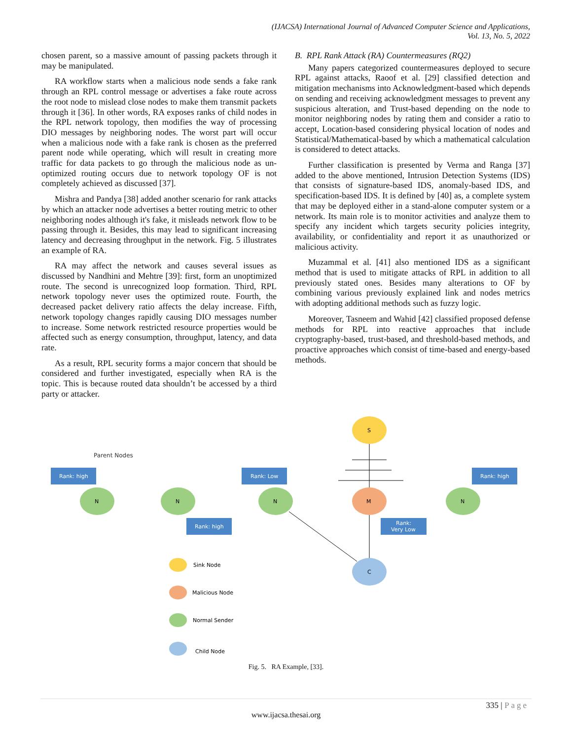(IJACSA) International Journal of Advanced Computer Science and Applications,
Vol. 13, No. 5, 2022
chosen parent, so a massive amount of passing packets through it may be manipulated.
RA workflow starts when a malicious node sends a fake rank through an RPL control message or advertises a fake route across the root node to mislead close nodes to make them transmit packets through it [36]. In other words, RA exposes ranks of child nodes in the RPL network topology, then modifies the way of processing DIO messages by neighboring nodes. The worst part will occur when a malicious node with a fake rank is chosen as the preferred parent node while operating, which will result in creating more traffic for data packets to go through the malicious node as un-optimized routing occurs due to network topology OF is not completely achieved as discussed [37].
Mishra and Pandya [38] added another scenario for rank attacks by which an attacker node advertises a better routing metric to other neighboring nodes although it's fake, it misleads network flow to be passing through it. Besides, this may lead to significant increasing latency and decreasing throughput in the network. Fig. 5 illustrates an example of RA.
RA may affect the network and causes several issues as discussed by Nandhini and Mehtre [39]: first, form an unoptimized route. The second is unrecognized loop formation. Third, RPL network topology never uses the optimized route. Fourth, the decreased packet delivery ratio affects the delay increase. Fifth, network topology changes rapidly causing DIO messages number to increase. Some network restricted resource properties would be affected such as energy consumption, throughput, latency, and data rate.
As a result, RPL security forms a major concern that should be considered and further investigated, especially when RA is the topic. This is because routed data shouldn’t be accessed by a third party or attacker.
B. RPL Rank Attack (RA) Countermeasures (RQ2)
Many papers categorized countermeasures deployed to secure RPL against attacks, Raoof et al. [29] classified detection and mitigation mechanisms into Acknowledgment-based which depends on sending and receiving acknowledgment messages to prevent any suspicious alteration, and Trust-based depending on the node to monitor neighboring nodes by rating them and consider a ratio to accept, Location-based considering physical location of nodes and Statistical/Mathematical-based by which a mathematical calculation is considered to detect attacks.
Further classification is presented by Verma and Ranga [37] added to the above mentioned, Intrusion Detection Systems (IDS) that consists of signature-based IDS, anomaly-based IDS, and specification-based IDS. It is defined by [40] as, a complete system that may be deployed either in a stand-alone computer system or a network. Its main role is to monitor activities and analyze them to specify any incident which targets security policies integrity, availability, or confidentiality and report it as unauthorized or malicious activity.
Muzammal et al. [41] also mentioned IDS as a significant method that is used to mitigate attacks of RPL in addition to all previously stated ones. Besides many alterations to OF by combining various previously explained link and nodes metrics with adopting additional methods such as fuzzy logic.
Moreover, Tasneem and Wahid [42] classified proposed defense methods for RPL into reactive approaches that include cryptography-based, trust-based, and threshold-based methods, and proactive approaches which consist of time-based and energy-based methods.
Parent Nodes
Rank: high
Rank: Low
Rank: high
Rank: high
Rank:
Very Low
S
N
N
N
M
N
C
Sink Node
Malicious Node
Normal Sender
Child Node
Fig. 5. RA Example, [33].
335 | Page
www.ijacsa.thesai.org